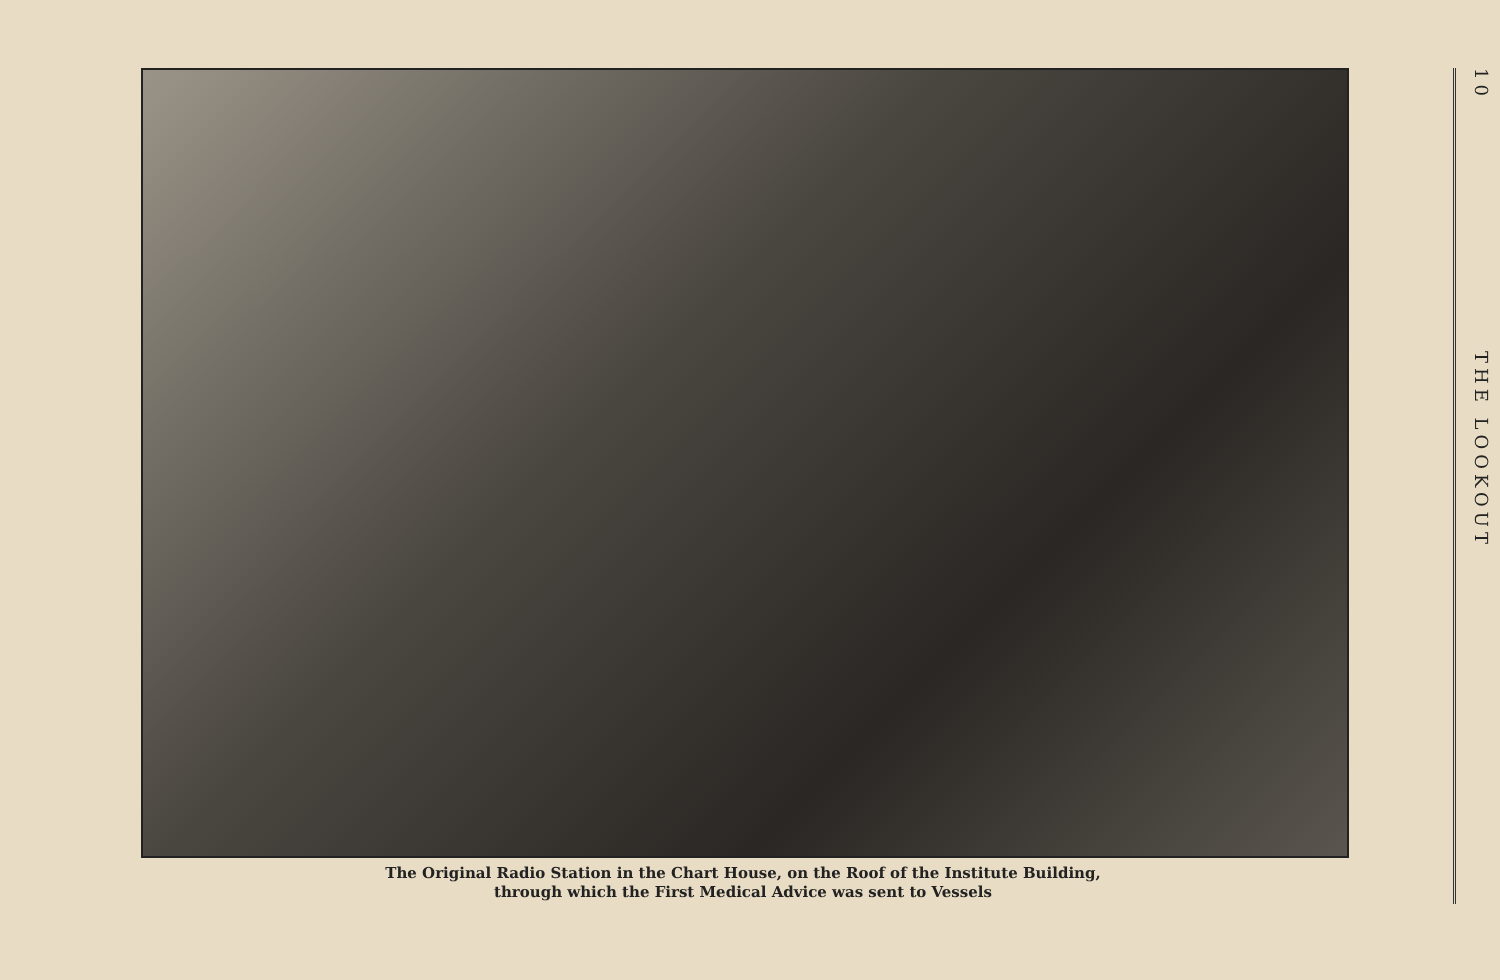The Original Radio Station in the Chart House, on the Roof of the Institute Building,
through which the First Medical Advice was sent to Vessels
10
THE LOOKOUT